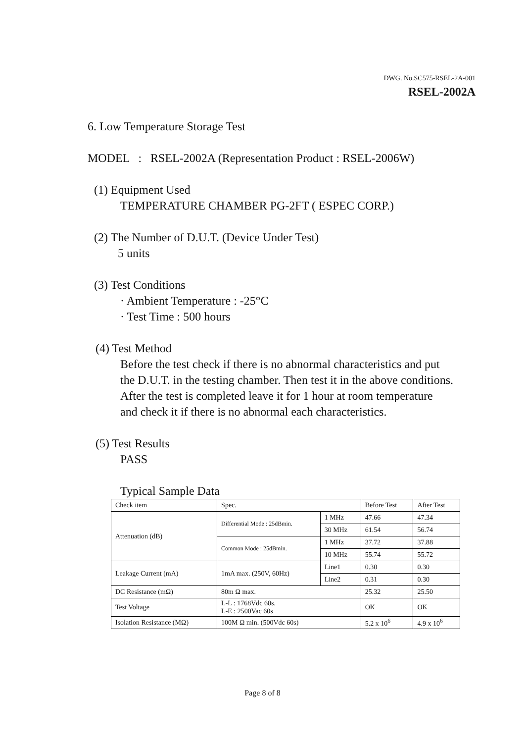DWG. No.SC575-RSEL-2A-001
RSEL-2002A
6. Low Temperature Storage Test
MODEL : RSEL-2002A (Representation Product : RSEL-2006W)
(1) Equipment Used
TEMPERATURE CHAMBER PG-2FT ( ESPEC CORP.)
(2) The Number of D.U.T. (Device Under Test)
5 units
(3) Test Conditions
· Ambient Temperature : -25°C
· Test Time : 500 hours
(4) Test Method
Before the test check if there is no abnormal characteristics and put
the D.U.T. in the testing chamber. Then test it in the above conditions.
After the test is completed leave it for 1 hour at room temperature
and check it if there is no abnormal each characteristics.
(5) Test Results
PASS
Typical Sample Data
| Check item | Spec. | | Before Test | After Test |
| Attenuation (dB) | Differential Mode : 25dBmin. | 1 MHz | 47.66 | 47.34 |
| | | 30 MHz | 61.54 | 56.74 |
| | Common Mode : 25dBmin. | 1 MHz | 37.72 | 37.88 |
| | | 10 MHz | 55.74 | 55.72 |
| Leakage Current (mA) | 1mA max. (250V, 60Hz) | Line1 | 0.30 | 0.30 |
| | | Line2 | 0.31 | 0.30 |
| DC Resistance (mΩ) | 80m Ω max. | | 25.32 | 25.50 |
| Test Voltage | L-L : 1768Vdc 60s. L-E : 2500Vac 60s | | OK | OK |
| Isolation Resistance (MΩ) | 100M Ω min. (500Vdc 60s) | | 5.2 x 10<sup>6</sup> | 4.9 x 10<sup>6</sup> |
Page 8 of 8